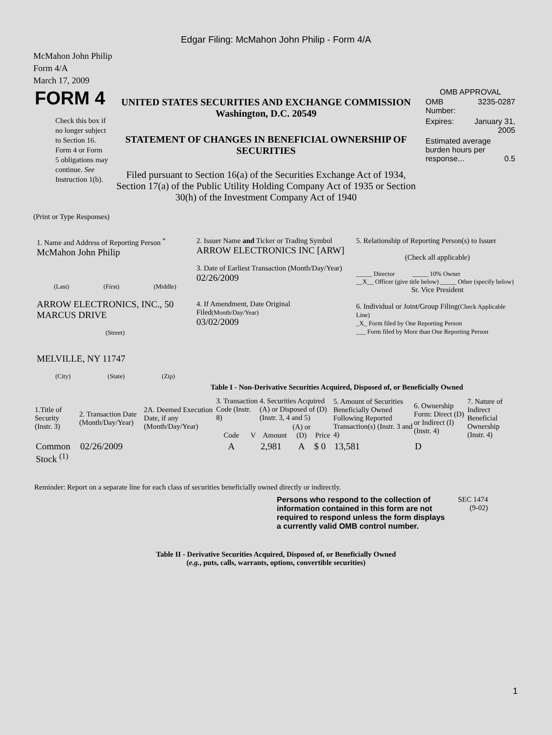Edgar Filing: McMahon John Philip - Form 4/A
McMahon John Philip
Form 4/A
March 17, 2009
| FORM 4 Check this box if no longer subject to Section 16. Form 4 or Form 5 obligations may continue. See Instruction 1(b). | UNITED STATES SECURITIES AND EXCHANGE COMMISSION Washington, D.C. 20549 STATEMENT OF CHANGES IN BENEFICIAL OWNERSHIP OF SECURITIES Filed pursuant to Section 16(a) of the Securities Exchange Act of 1934, Section 17(a) of the Public Utility Holding Company Act of 1935 or Section 30(h) of the Investment Company Act of 1940 | OMB APPROVAL / OMB Number: / 3235-0287 / / Expires: / January 31, 2005 / / Estimated average burden hours per response... 0.5 / / |
(Print or Type Responses)
| 1. Name and Address of Reporting Person <sup>*</sup> McMahon John Philip (Last) (First) (Middle) ARROW ELECTRONICS, INC., 50 MARCUS DRIVE (Street) MELVILLE, NY 11747 (City) (State) (Zip) | 2. Issuer Name and Ticker or Trading Symbol ARROW ELECTRONICS INC [ARW] 3. Date of Earliest Transaction (Month/Day/Year) 02/26/2009 4. If Amendment, Date Original Filed (Month/Day/Year) 03/02/2009 | 5. Relationship of Reporting Person(s) to Issuer (Check all applicable) _____ Director _____ 10% Owner __X__ Officer (give title below) _____ Other (specify below) Sr. Vice President 6. Individual or Joint/Group Filing (Check Applicable Line) _X_ Form filed by One Reporting Person ___ Form filed by More than One Reporting Person |
Table I - Non-Derivative Securities Acquired, Disposed of, or Beneficially Owned
| 1.Title of Security (Instr. 3) | 2. Transaction Date (Month/Day/Year) | 2A. Deemed Execution Date, if any (Month/Day/Year) | 3. Transaction Code (Instr. 8) | | 4. Securities Acquired (A) or Disposed of (D) (Instr. 3, 4 and 5) | | | 5. Amount of Securities Beneficially Owned Following Reported Transaction(s) (Instr. 3 and 4) | 6. Ownership Form: Direct (D) or Indirect (I) (Instr. 4) | 7. Nature of Indirect Beneficial Ownership (Instr. 4) |
| --- | --- | --- | --- | --- | --- | --- | --- | --- | --- | --- |
| | | | Code | V | Amount | (A) or (D) | Price | | | |
| Common Stock <sup>(1)</sup> | 02/26/2009 | | A | | 2,981 | A | $ 0 | 13,581 | D | |
Reminder: Report on a separate line for each class of securities beneficially owned directly or indirectly.
Persons who respond to the collection of information contained in this form are not required to respond unless the form displays a currently valid OMB control number.
SEC 1474
(9-02)
Table II - Derivative Securities Acquired, Disposed of, or Beneficially Owned
(e.g., puts, calls, warrants, options, convertible securities)
1